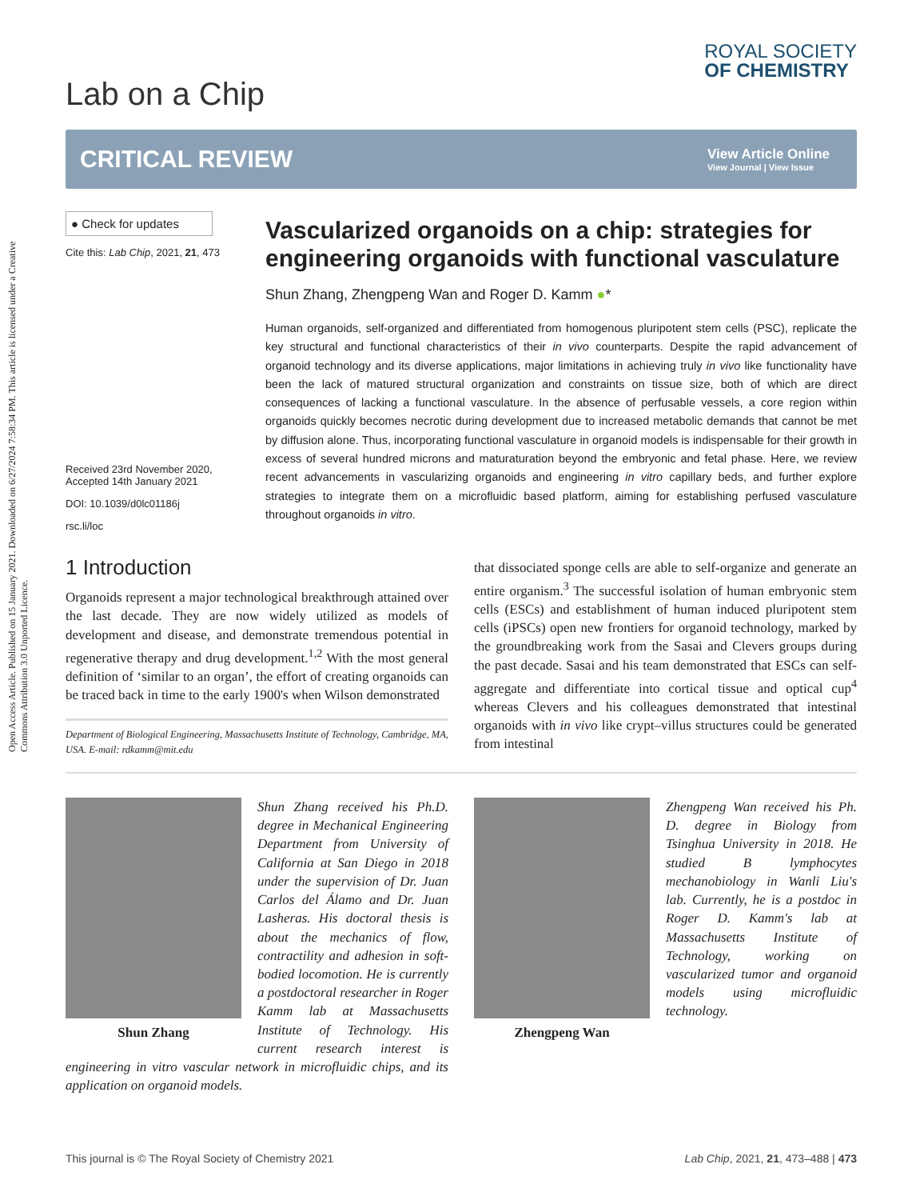Open Access Article. Published on 15 January 2021. Downloaded on 6/27/2024 7:58:34 PM. This article is licensed under a Creative Commons Attribution 3.0 Unported Licence.
Lab on a Chip
ROYAL SOCIETY
OF CHEMISTRY
CRITICAL REVIEW
View Article Online
View Journal | View Issue
● Check for updates
Cite this: Lab Chip, 2021, 21, 473
Received 23rd November 2020,
Accepted 14th January 2021
DOI: 10.1039/d0lc01186j
rsc.li/loc
Vascularized organoids on a chip: strategies for engineering organoids with functional vasculature
Shun Zhang, Zhengpeng Wan and Roger D. Kamm ●*
Human organoids, self-organized and differentiated from homogenous pluripotent stem cells (PSC), replicate the key structural and functional characteristics of their in vivo counterparts. Despite the rapid advancement of organoid technology and its diverse applications, major limitations in achieving truly in vivo like functionality have been the lack of matured structural organization and constraints on tissue size, both of which are direct consequences of lacking a functional vasculature. In the absence of perfusable vessels, a core region within organoids quickly becomes necrotic during development due to increased metabolic demands that cannot be met by diffusion alone. Thus, incorporating functional vasculature in organoid models is indispensable for their growth in excess of several hundred microns and maturaturation beyond the embryonic and fetal phase. Here, we review recent advancements in vascularizing organoids and engineering in vitro capillary beds, and further explore strategies to integrate them on a microfluidic based platform, aiming for establishing perfused vasculature throughout organoids in vitro.
1 Introduction
Organoids represent a major technological breakthrough attained over the last decade. They are now widely utilized as models of development and disease, and demonstrate tremendous potential in regenerative therapy and drug development.<sup>1,2</sup> With the most general definition of ‘similar to an organ’, the effort of creating organoids can be traced back in time to the early 1900's when Wilson demonstrated
Department of Biological Engineering, Massachusetts Institute of Technology, Cambridge, MA, USA. E-mail: rdkamm@mit.edu
that dissociated sponge cells are able to self-organize and generate an entire organism.<sup>3</sup> The successful isolation of human embryonic stem cells (ESCs) and establishment of human induced pluripotent stem cells (iPSCs) open new frontiers for organoid technology, marked by the groundbreaking work from the Sasai and Clevers groups during the past decade. Sasai and his team demonstrated that ESCs can self-aggregate and differentiate into cortical tissue and optical cup<sup>4</sup> whereas Clevers and his colleagues demonstrated that intestinal organoids with in vivo like crypt–villus structures could be generated from intestinal
Shun Zhang
Shun Zhang received his Ph.D. degree in Mechanical Engineering Department from University of California at San Diego in 2018 under the supervision of Dr. Juan Carlos del Álamo and Dr. Juan Lasheras. His doctoral thesis is about the mechanics of flow, contractility and adhesion in soft-bodied locomotion. He is currently a postdoctoral researcher in Roger Kamm lab at Massachusetts Institute of Technology. His current research interest is engineering in vitro vascular network in microfluidic chips, and its application on organoid models.
Zhengpeng Wan
Zhengpeng Wan received his Ph. D. degree in Biology from Tsinghua University in 2018. He studied B lymphocytes mechanobiology in Wanli Liu's lab. Currently, he is a postdoc in Roger D. Kamm's lab at Massachusetts Institute of Technology, working on vascularized tumor and organoid models using microfluidic technology.
This journal is © The Royal Society of Chemistry 2021 Lab Chip, 2021, 21, 473–488 | 473